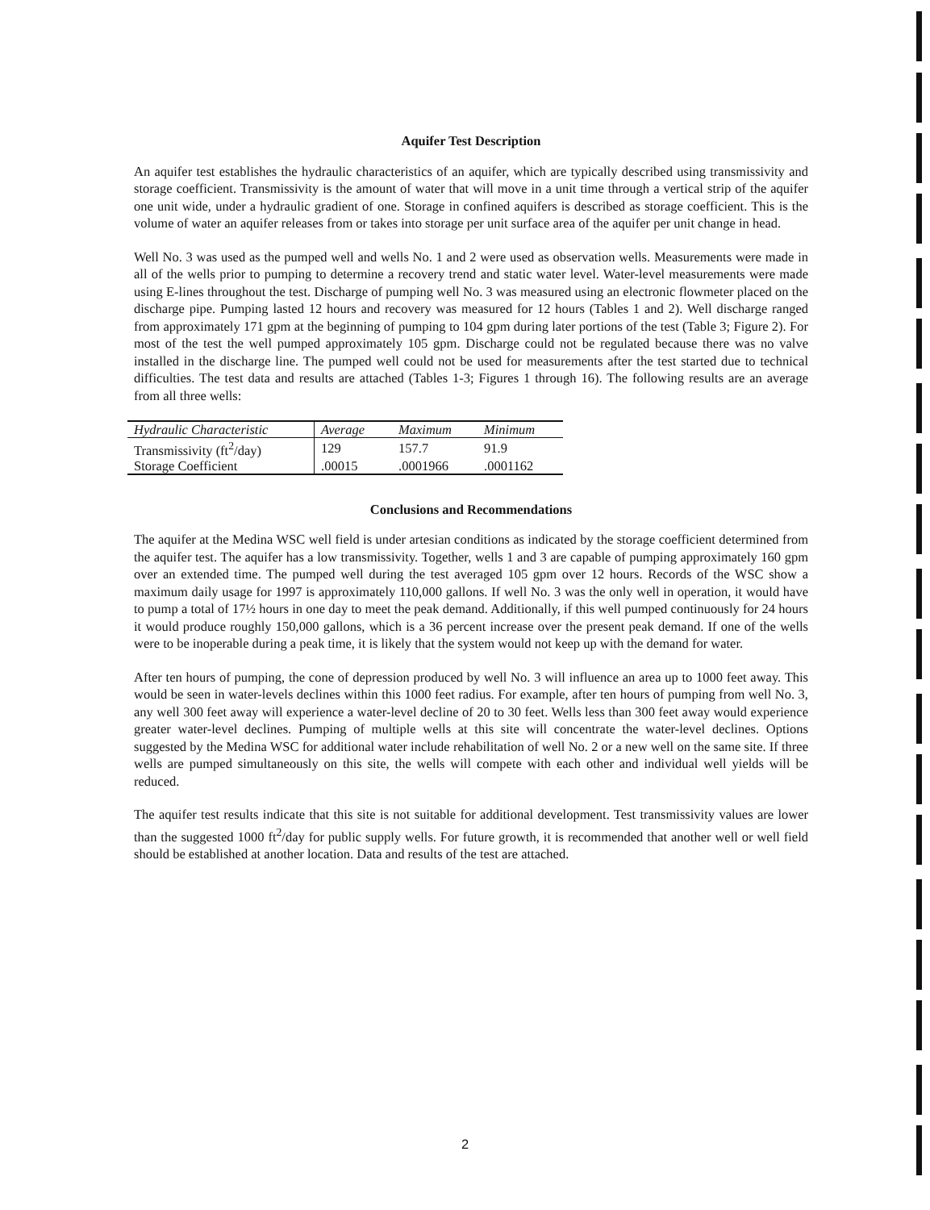Aquifer Test Description
An aquifer test establishes the hydraulic characteristics of an aquifer, which are typically described using transmissivity and storage coefficient. Transmissivity is the amount of water that will move in a unit time through a vertical strip of the aquifer one unit wide, under a hydraulic gradient of one. Storage in confined aquifers is described as storage coefficient. This is the volume of water an aquifer releases from or takes into storage per unit surface area of the aquifer per unit change in head.
Well No. 3 was used as the pumped well and wells No. 1 and 2 were used as observation wells. Measurements were made in all of the wells prior to pumping to determine a recovery trend and static water level. Water-level measurements were made using E-lines throughout the test. Discharge of pumping well No. 3 was measured using an electronic flowmeter placed on the discharge pipe. Pumping lasted 12 hours and recovery was measured for 12 hours (Tables 1 and 2). Well discharge ranged from approximately 171 gpm at the beginning of pumping to 104 gpm during later portions of the test (Table 3; Figure 2). For most of the test the well pumped approximately 105 gpm. Discharge could not be regulated because there was no valve installed in the discharge line. The pumped well could not be used for measurements after the test started due to technical difficulties. The test data and results are attached (Tables 1-3; Figures 1 through 16). The following results are an average from all three wells:
| Hydraulic Characteristic | Average | Maximum | Minimum |
| --- | --- | --- | --- |
| Transmissivity (ft<sup>2</sup>/day) | 129 | 157.7 | 91.9 |
| Storage Coefficient | .00015 | .0001966 | .0001162 |
Conclusions and Recommendations
The aquifer at the Medina WSC well field is under artesian conditions as indicated by the storage coefficient determined from the aquifer test. The aquifer has a low transmissivity. Together, wells 1 and 3 are capable of pumping approximately 160 gpm over an extended time. The pumped well during the test averaged 105 gpm over 12 hours. Records of the WSC show a maximum daily usage for 1997 is approximately 110,000 gallons. If well No. 3 was the only well in operation, it would have to pump a total of 17½ hours in one day to meet the peak demand. Additionally, if this well pumped continuously for 24 hours it would produce roughly 150,000 gallons, which is a 36 percent increase over the present peak demand. If one of the wells were to be inoperable during a peak time, it is likely that the system would not keep up with the demand for water.
After ten hours of pumping, the cone of depression produced by well No. 3 will influence an area up to 1000 feet away. This would be seen in water-levels declines within this 1000 feet radius. For example, after ten hours of pumping from well No. 3, any well 300 feet away will experience a water-level decline of 20 to 30 feet. Wells less than 300 feet away would experience greater water-level declines. Pumping of multiple wells at this site will concentrate the water-level declines. Options suggested by the Medina WSC for additional water include rehabilitation of well No. 2 or a new well on the same site. If three wells are pumped simultaneously on this site, the wells will compete with each other and individual well yields will be reduced.
The aquifer test results indicate that this site is not suitable for additional development. Test transmissivity values are lower than the suggested 1000 ft<sup>2</sup>/day for public supply wells. For future growth, it is recommended that another well or well field should be established at another location. Data and results of the test are attached.
2